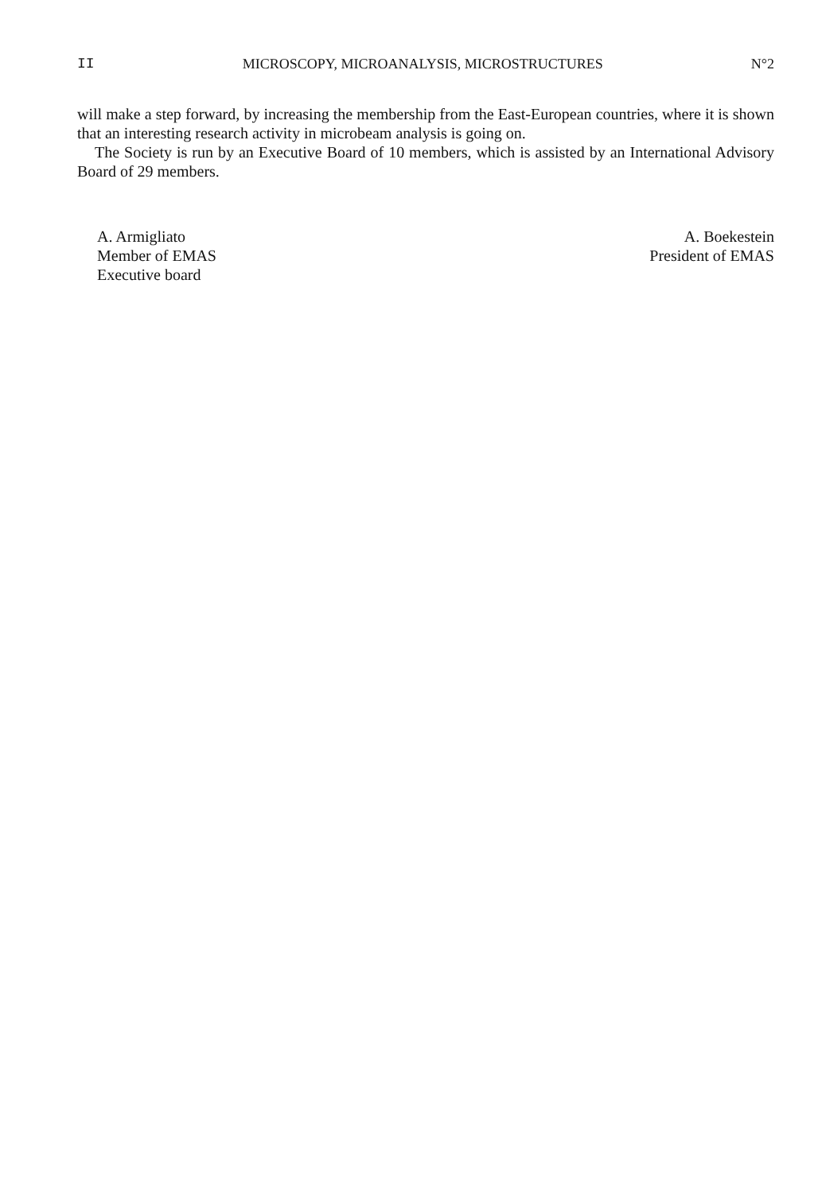II MICROSCOPY, MICROANALYSIS, MICROSTRUCTURES N°2
will make a step forward, by increasing the membership from the East-European countries, where it is shown that an interesting research activity in microbeam analysis is going on.
The Society is run by an Executive Board of 10 members, which is assisted by an International Advisory Board of 29 members.
A. Armigliato
Member of EMAS
Executive board
A. Boekestein
President of EMAS